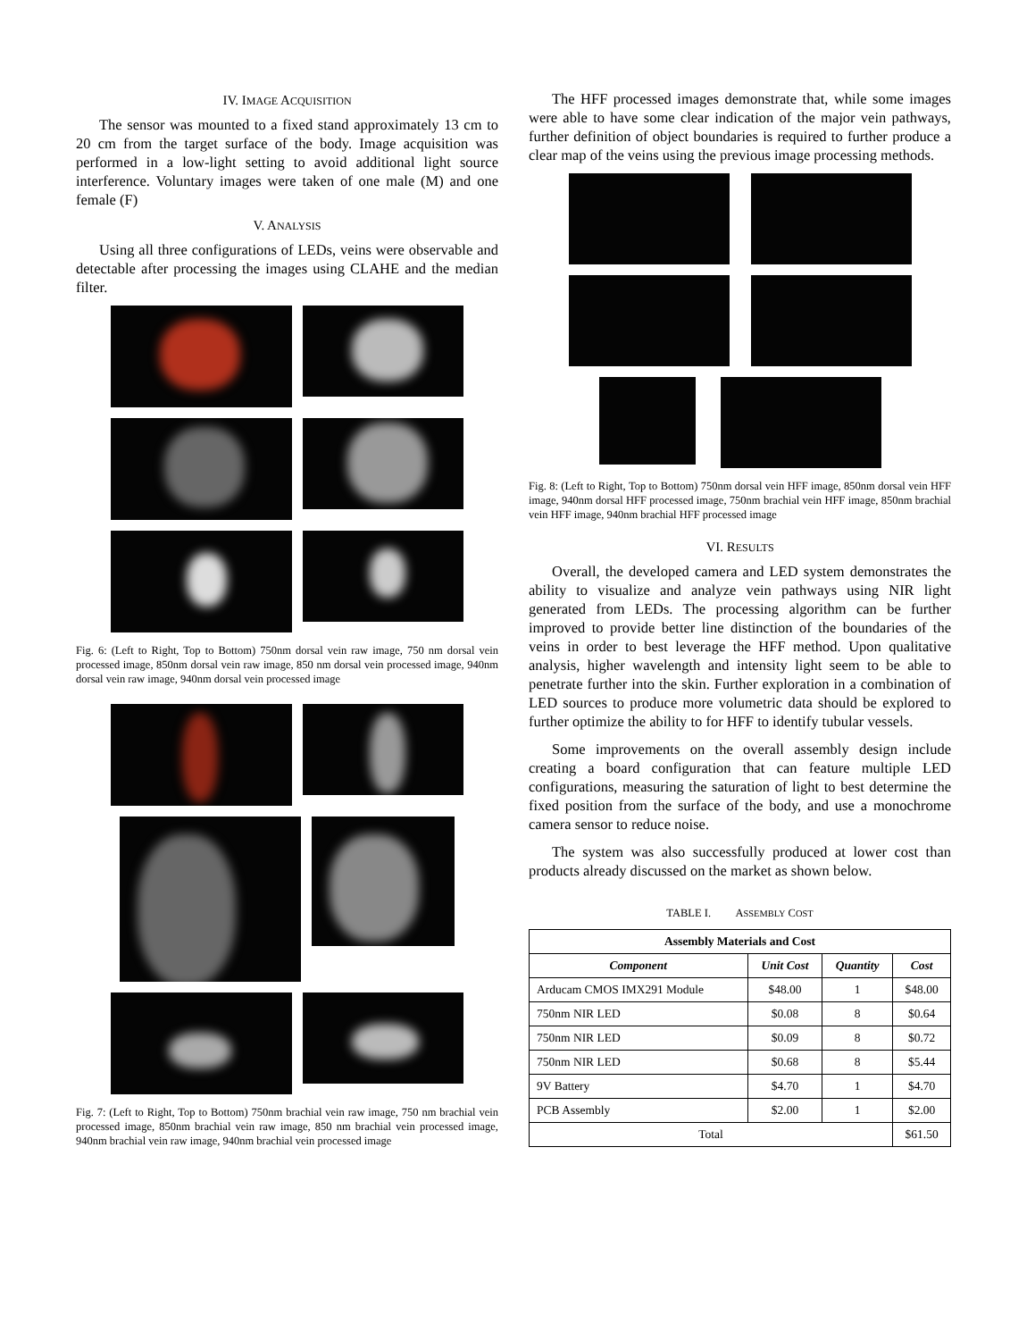IV. IMAGE ACQUISITION
The sensor was mounted to a fixed stand approximately 13 cm to 20 cm from the target surface of the body. Image acquisition was performed in a low-light setting to avoid additional light source interference. Voluntary images were taken of one male (M) and one female (F)
V. ANALYSIS
Using all three configurations of LEDs, veins were observable and detectable after processing the images using CLAHE and the median filter.
Fig. 6: (Left to Right, Top to Bottom) 750nm dorsal vein raw image, 750 nm dorsal vein processed image, 850nm dorsal vein raw image, 850 nm dorsal vein processed image, 940nm dorsal vein raw image, 940nm dorsal vein processed image
Fig. 7: (Left to Right, Top to Bottom) 750nm brachial vein raw image, 750 nm brachial vein processed image, 850nm brachial vein raw image, 850 nm brachial vein processed image, 940nm brachial vein raw image, 940nm brachial vein processed image
The HFF processed images demonstrate that, while some images were able to have some clear indication of the major vein pathways, further definition of object boundaries is required to further produce a clear map of the veins using the previous image processing methods.
Fig. 8: (Left to Right, Top to Bottom) 750nm dorsal vein HFF image, 850nm dorsal vein HFF image, 940nm dorsal HFF processed image, 750nm brachial vein HFF image, 850nm brachial vein HFF image, 940nm brachial HFF processed image
VI. RESULTS
Overall, the developed camera and LED system demonstrates the ability to visualize and analyze vein pathways using NIR light generated from LEDs. The processing algorithm can be further improved to provide better line distinction of the boundaries of the veins in order to best leverage the HFF method. Upon qualitative analysis, higher wavelength and intensity light seem to be able to penetrate further into the skin. Further exploration in a combination of LED sources to produce more volumetric data should be explored to further optimize the ability to for HFF to identify tubular vessels.
Some improvements on the overall assembly design include creating a board configuration that can feature multiple LED configurations, measuring the saturation of light to best determine the fixed position from the surface of the body, and use a monochrome camera sensor to reduce noise.
The system was also successfully produced at lower cost than products already discussed on the market as shown below.
TABLE I. ASSEMBLY COST
| Assembly Materials and Cost | | | |
| --- | --- | --- | --- |
| Component | Unit Cost | Quantity | Cost |
| Arducam CMOS IMX291 Module | $48.00 | 1 | $48.00 |
| 750nm NIR LED | $0.08 | 8 | $0.64 |
| 750nm NIR LED | $0.09 | 8 | $0.72 |
| 750nm NIR LED | $0.68 | 8 | $5.44 |
| 9V Battery | $4.70 | 1 | $4.70 |
| PCB Assembly | $2.00 | 1 | $2.00 |
| Total | | | $61.50 |